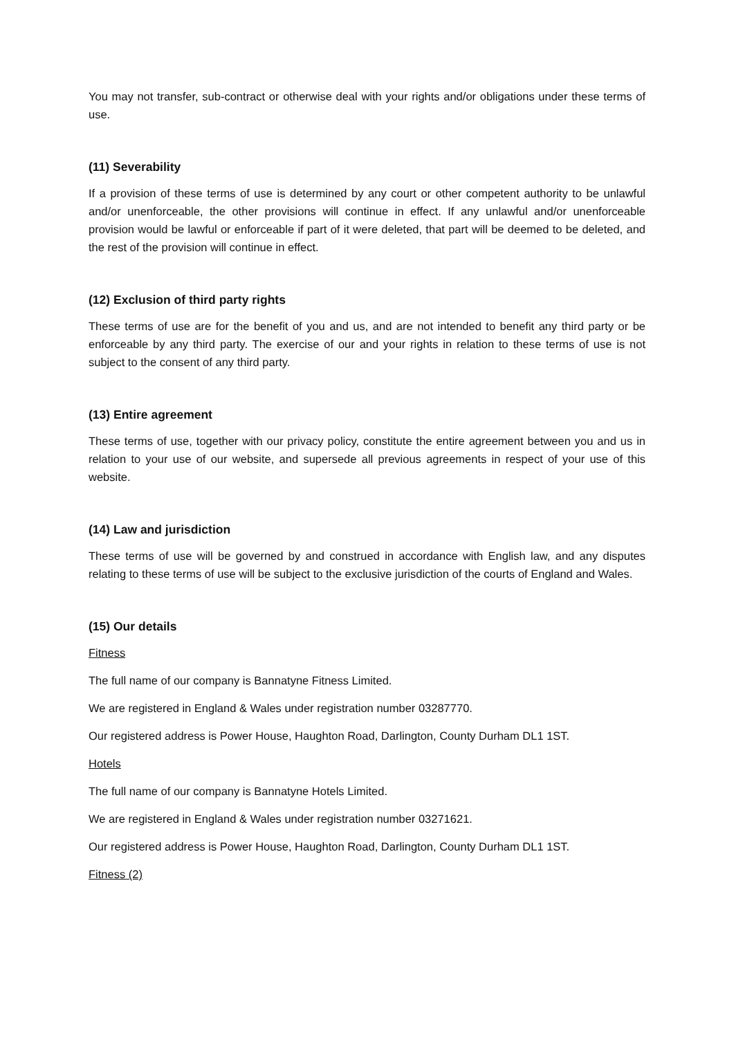You may not transfer, sub-contract or otherwise deal with your rights and/or obligations under these terms of use.
(11) Severability
If a provision of these terms of use is determined by any court or other competent authority to be unlawful and/or unenforceable, the other provisions will continue in effect. If any unlawful and/or unenforceable provision would be lawful or enforceable if part of it were deleted, that part will be deemed to be deleted, and the rest of the provision will continue in effect.
(12) Exclusion of third party rights
These terms of use are for the benefit of you and us, and are not intended to benefit any third party or be enforceable by any third party. The exercise of our and your rights in relation to these terms of use is not subject to the consent of any third party.
(13) Entire agreement
These terms of use, together with our privacy policy, constitute the entire agreement between you and us in relation to your use of our website, and supersede all previous agreements in respect of your use of this website.
(14) Law and jurisdiction
These terms of use will be governed by and construed in accordance with English law, and any disputes relating to these terms of use will be subject to the exclusive jurisdiction of the courts of England and Wales.
(15) Our details
Fitness
The full name of our company is Bannatyne Fitness Limited.
We are registered in England & Wales under registration number 03287770.
Our registered address is Power House, Haughton Road, Darlington, County Durham DL1 1ST.
Hotels
The full name of our company is Bannatyne Hotels Limited.
We are registered in England & Wales under registration number 03271621.
Our registered address is Power House, Haughton Road, Darlington, County Durham DL1 1ST.
Fitness (2)